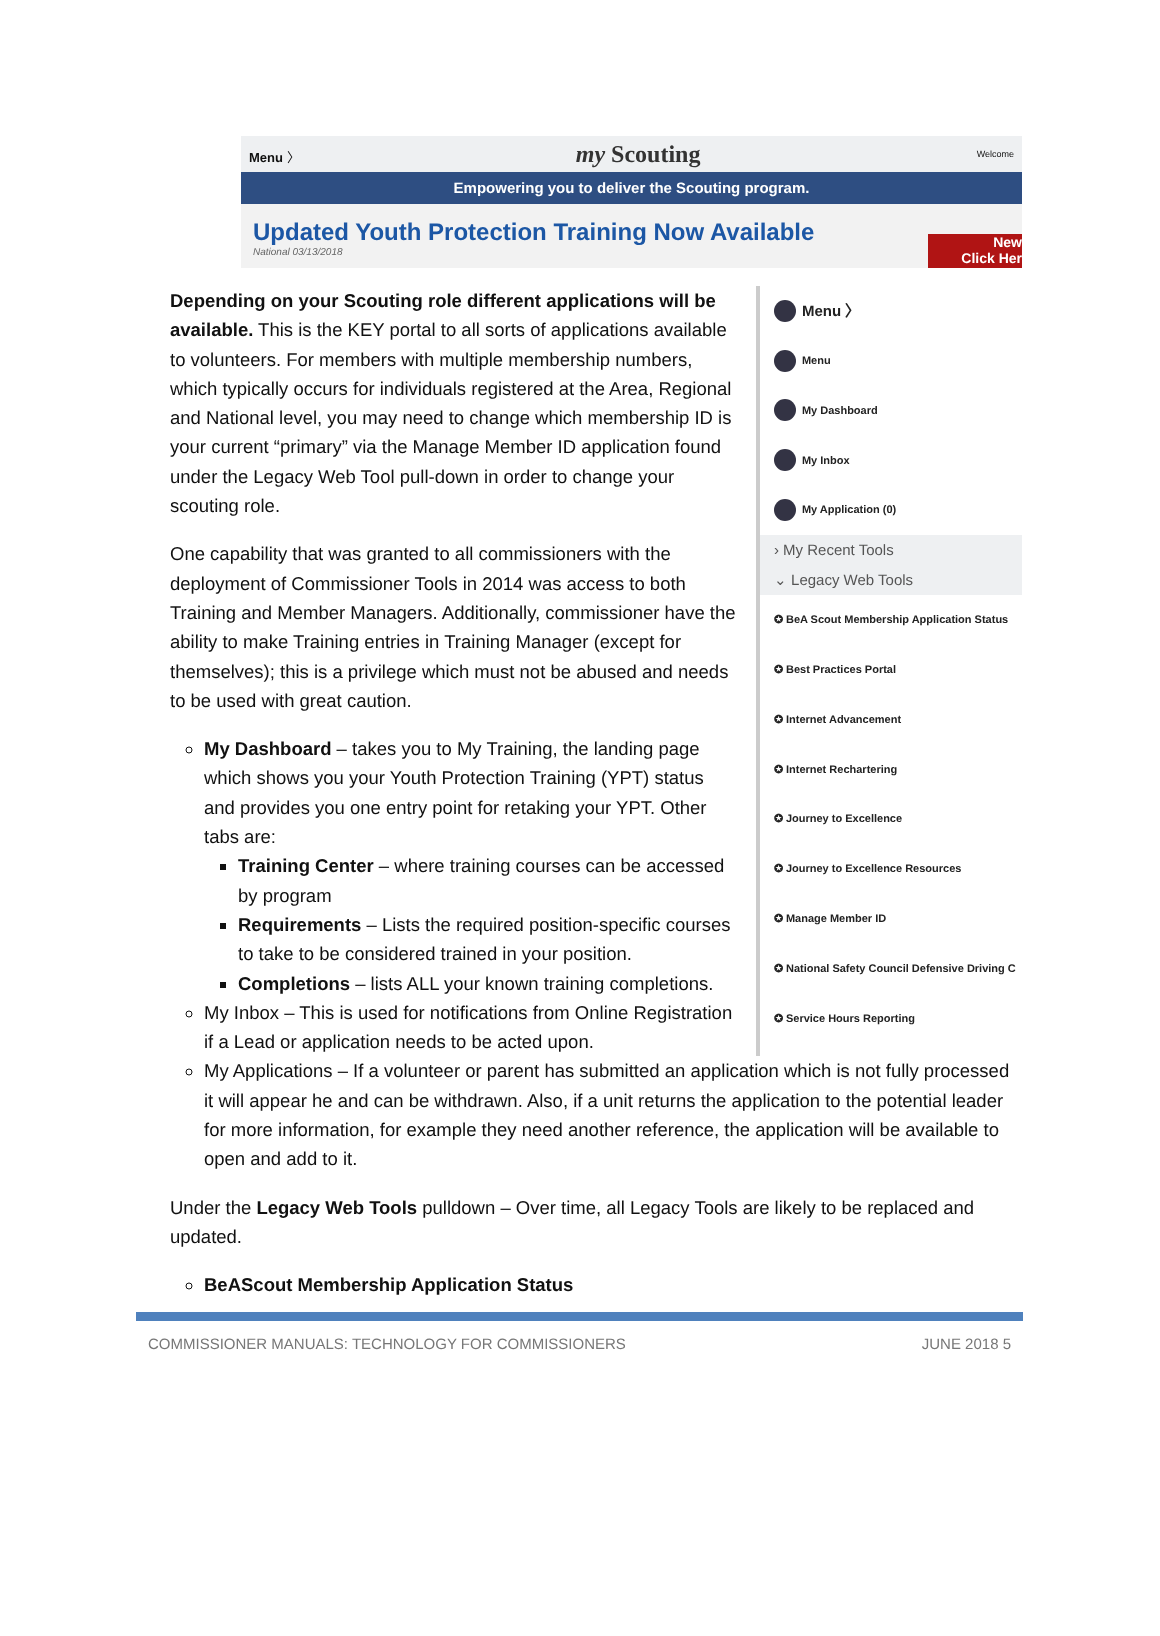Menu 〉 my Scouting Welcome
Empowering you to deliver the Scouting program.
Updated Youth Protection Training Now Available
National 03/13/2018
New
Click Her
Depending on your Scouting role different applications will be available. This is the KEY portal to all sorts of applications available to volunteers. For members with multiple membership numbers, which typically occurs for individuals registered at the Area, Regional and National level, you may need to change which membership ID is your current “primary” via the Manage Member ID application found under the Legacy Web Tool pull-down in order to change your scouting role.
One capability that was granted to all commissioners with the deployment of Commissioner Tools in 2014 was access to both Training and Member Managers. Additionally, commissioner have the ability to make Training entries in Training Manager (except for themselves); this is a privilege which must not be abused and needs to be used with great caution.
My Dashboard – takes you to My Training, the landing page which shows you your Youth Protection Training (YPT) status and provides you one entry point for retaking your YPT. Other tabs are:
Training Center – where training courses can be accessed by program
Requirements – Lists the required position-specific courses to take to be considered trained in your position.
Completions – lists ALL your known training completions.
My Inbox – This is used for notifications from Online Registration if a Lead or application needs to be acted upon.
Menu 〉
Menu
My Dashboard
My Inbox
My Application (0)
› My Recent Tools
⌄ Legacy Web Tools
✪ BeA Scout Membership Application Status
✪ Best Practices Portal
✪ Internet Advancement
✪ Internet Rechartering
✪ Journey to Excellence
✪ Journey to Excellence Resources
✪ Manage Member ID
✪ National Safety Council Defensive Driving C
✪ Service Hours Reporting
My Applications – If a volunteer or parent has submitted an application which is not fully processed it will appear he and can be withdrawn. Also, if a unit returns the application to the potential leader for more information, for example they need another reference, the application will be available to open and add to it.
Under the Legacy Web Tools pulldown – Over time, all Legacy Tools are likely to be replaced and updated.
BeAScout Membership Application Status
COMMISSIONER MANUALS: TECHNOLOGY FOR COMMISSIONERS JUNE 2018 5